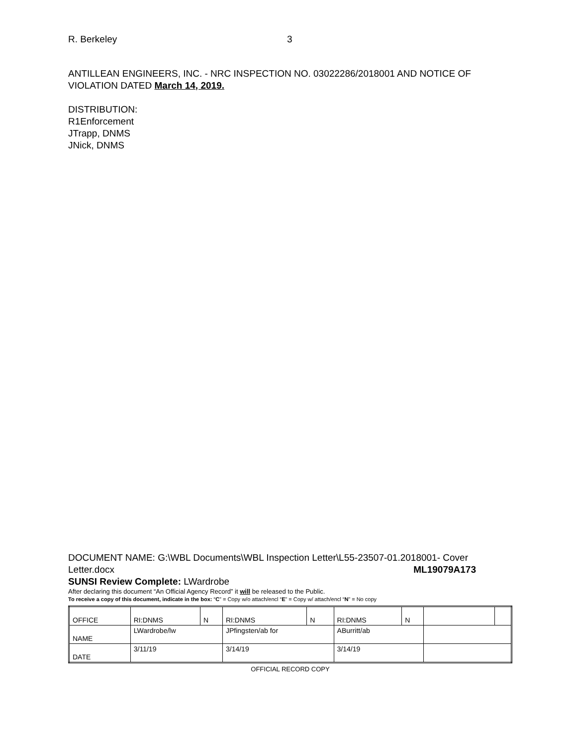R. Berkeley 3
ANTILLEAN ENGINEERS, INC. - NRC INSPECTION NO. 03022286/2018001 AND NOTICE OF VIOLATION DATED March 14, 2019.
DISTRIBUTION:
R1Enforcement
JTrapp, DNMS
JNick, DNMS
DOCUMENT NAME: G:\WBL Documents\WBL Inspection Letter\L55-23507-01.2018001- Cover
Letter.docx ML19079A173
SUNSI Review Complete: LWardrobe
After declaring this document “An Official Agency Record” it will be released to the Public.
To receive a copy of this document, indicate in the box: “C” = Copy w/o attach/encl “E” = Copy w/ attach/encl “N” = No copy
| OFFICE | RI:DNMS | N | RI:DNMS | N | RI:DNMS | N | | |
| NAME | LWardrobe/lw | | JPfingsten/ab for | | ABurritt/ab | | | |
| DATE | 3/11/19 | | 3/14/19 | | 3/14/19 | | | |
OFFICIAL RECORD COPY